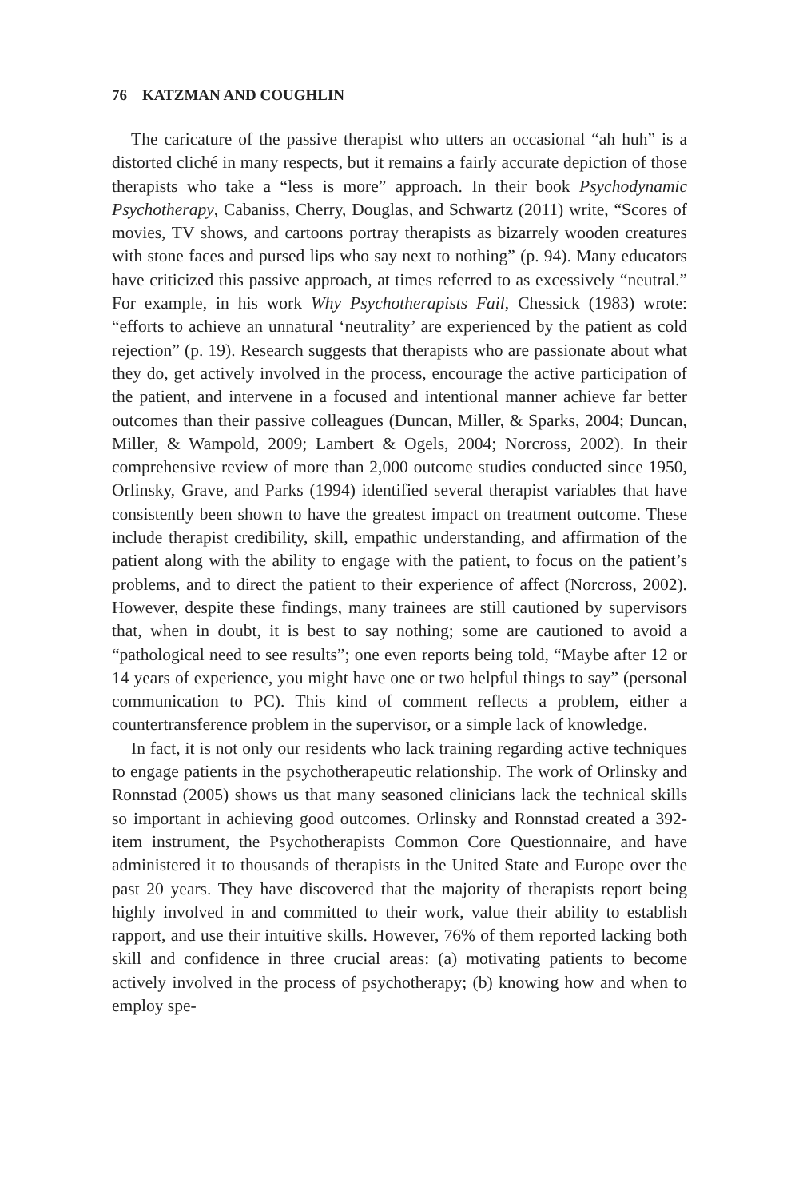76 KATZMAN AND COUGHLIN
The caricature of the passive therapist who utters an occasional “ah huh” is a distorted cliché in many respects, but it remains a fairly accurate depiction of those therapists who take a “less is more” approach. In their book Psychodynamic Psychotherapy, Cabaniss, Cherry, Douglas, and Schwartz (2011) write, “Scores of movies, TV shows, and cartoons portray therapists as bizarrely wooden creatures with stone faces and pursed lips who say next to nothing” (p. 94). Many educators have criticized this passive approach, at times referred to as excessively “neutral.” For example, in his work Why Psychotherapists Fail, Chessick (1983) wrote: “efforts to achieve an unnatural ‘neutrality’ are experienced by the patient as cold rejection” (p. 19). Research suggests that therapists who are passionate about what they do, get actively involved in the process, encourage the active participation of the patient, and intervene in a focused and intentional manner achieve far better outcomes than their passive colleagues (Duncan, Miller, & Sparks, 2004; Duncan, Miller, & Wampold, 2009; Lambert & Ogels, 2004; Norcross, 2002). In their comprehensive review of more than 2,000 outcome studies conducted since 1950, Orlinsky, Grave, and Parks (1994) identified several therapist variables that have consistently been shown to have the greatest impact on treatment outcome. These include therapist credibility, skill, empathic understanding, and affirmation of the patient along with the ability to engage with the patient, to focus on the patient’s problems, and to direct the patient to their experience of affect (Norcross, 2002). However, despite these findings, many trainees are still cautioned by supervisors that, when in doubt, it is best to say nothing; some are cautioned to avoid a “pathological need to see results”; one even reports being told, “Maybe after 12 or 14 years of experience, you might have one or two helpful things to say” (personal communication to PC). This kind of comment reflects a problem, either a countertransference problem in the supervisor, or a simple lack of knowledge.
In fact, it is not only our residents who lack training regarding active techniques to engage patients in the psychotherapeutic relationship. The work of Orlinsky and Ronnstad (2005) shows us that many seasoned clinicians lack the technical skills so important in achieving good outcomes. Orlinsky and Ronnstad created a 392-item instrument, the Psychotherapists Common Core Questionnaire, and have administered it to thousands of therapists in the United State and Europe over the past 20 years. They have discovered that the majority of therapists report being highly involved in and committed to their work, value their ability to establish rapport, and use their intuitive skills. However, 76% of them reported lacking both skill and confidence in three crucial areas: (a) motivating patients to become actively involved in the process of psychotherapy; (b) knowing how and when to employ spe-